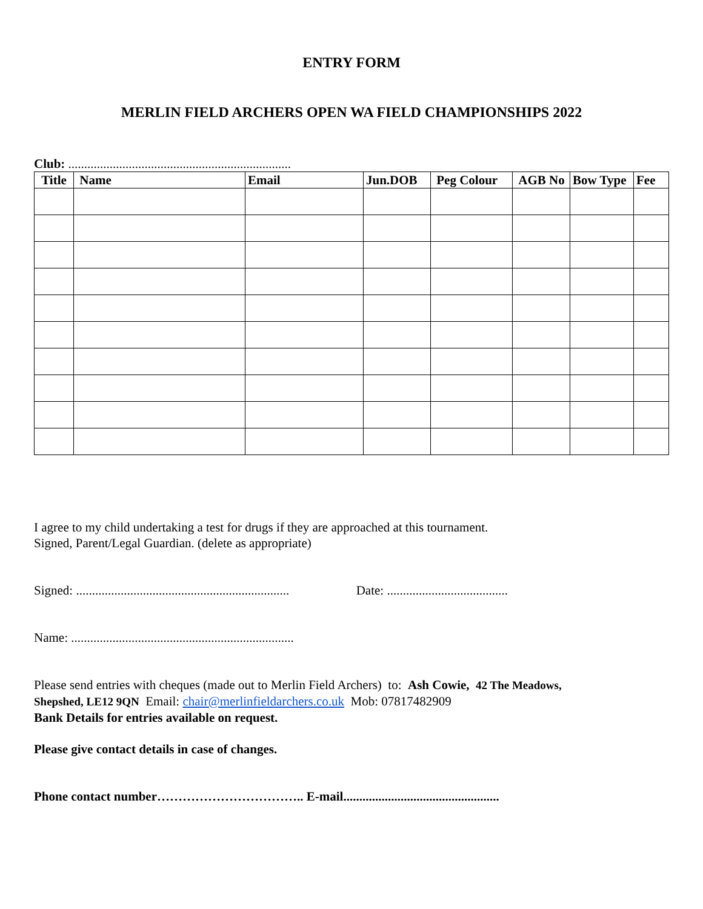ENTRY FORM
MERLIN FIELD ARCHERS OPEN WA FIELD CHAMPIONSHIPS 2022
Club: ......................................................................
| Title | Name | Email | Jun.DOB | Peg Colour | AGB No | Bow Type | Fee |
| --- | --- | --- | --- | --- | --- | --- | --- |
I agree to my child undertaking a test for drugs if they are approached at this tournament.
Signed, Parent/Legal Guardian. (delete as appropriate)
Signed: ................................................................... Date: ......................................
Name: ......................................................................
Please send entries with cheques (made out to Merlin Field Archers) to: Ash Cowie, 42 The Meadows,
Shepshed, LE12 9QN Email: chair@merlinfieldarchers.co.uk Mob: 07817482909
Bank Details for entries available on request.
Please give contact details in case of changes.
Phone contact number…………………………….. E-mail.................................................